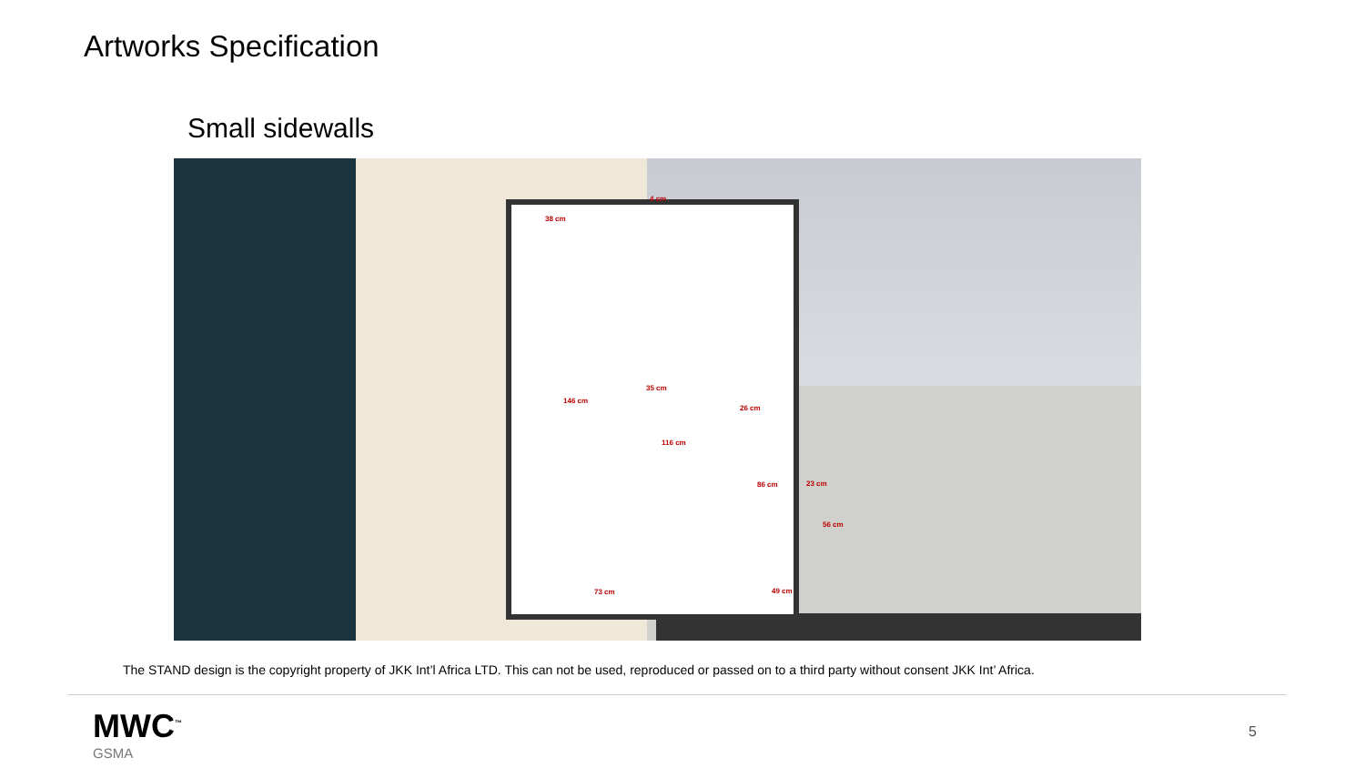Artworks Specification
Small sidewalls
4 cm
38 cm
146 cm
35 cm
116 cm
26 cm
86 cm 23 cm
56 cm
73 cm 49 cm
The STAND design is the copyright property of JKK Int’l Africa LTD. This can not be used, reproduced or passed on to a third party without consent JKK Int’ Africa.
MWC<sup>™</sup>
GSMA
5